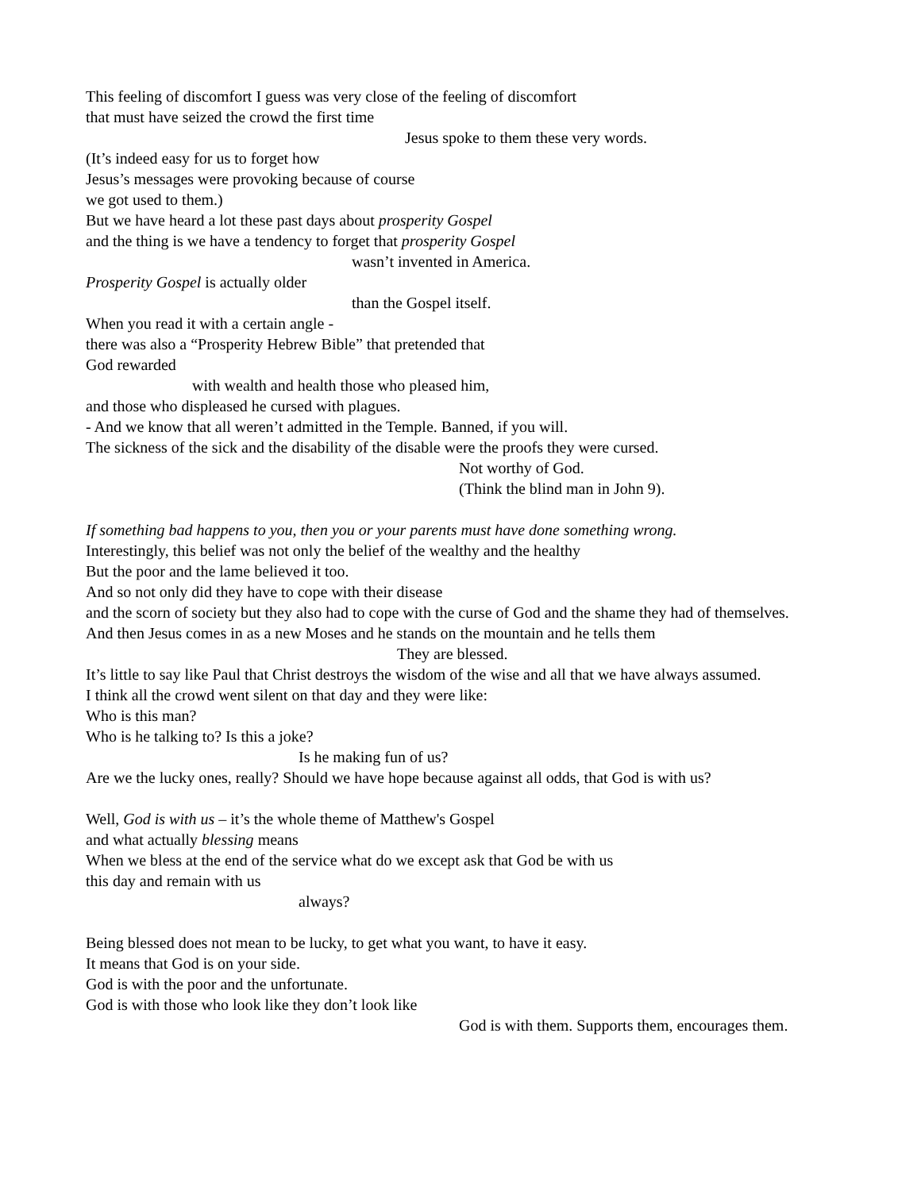This feeling of discomfort I guess was very close of the feeling of discomfort
that must have seized the crowd the first time
Jesus spoke to them these very words.
(It’s indeed easy for us to forget how
Jesus’s messages were provoking because of course
we got used to them.)
But we have heard a lot these past days about prosperity Gospel
and the thing is we have a tendency to forget that prosperity Gospel
wasn’t invented in America.
Prosperity Gospel is actually older
than the Gospel itself.
When you read it with a certain angle -
there was also a “Prosperity Hebrew Bible” that pretended that
God rewarded
with wealth and health those who pleased him,
and those who displeased he cursed with plagues.
- And we know that all weren’t admitted in the Temple. Banned, if you will.
The sickness of the sick and the disability of the disable were the proofs they were cursed.
Not worthy of God.
(Think the blind man in John 9).
If something bad happens to you, then you or your parents must have done something wrong.
Interestingly, this belief was not only the belief of the wealthy and the healthy
But the poor and the lame believed it too.
And so not only did they have to cope with their disease
and the scorn of society but they also had to cope with the curse of God and the shame they had of themselves.
And then Jesus comes in as a new Moses and he stands on the mountain and he tells them
They are blessed.
It’s little to say like Paul that Christ destroys the wisdom of the wise and all that we have always assumed.
I think all the crowd went silent on that day and they were like:
Who is this man?
Who is he talking to? Is this a joke?
Is he making fun of us?
Are we the lucky ones, really? Should we have hope because against all odds, that God is with us?
Well, God is with us – it’s the whole theme of Matthew's Gospel
and what actually blessing means
When we bless at the end of the service what do we except ask that God be with us
this day and remain with us
always?
Being blessed does not mean to be lucky, to get what you want, to have it easy.
It means that God is on your side.
God is with the poor and the unfortunate.
God is with those who look like they don’t look like
God is with them. Supports them, encourages them.